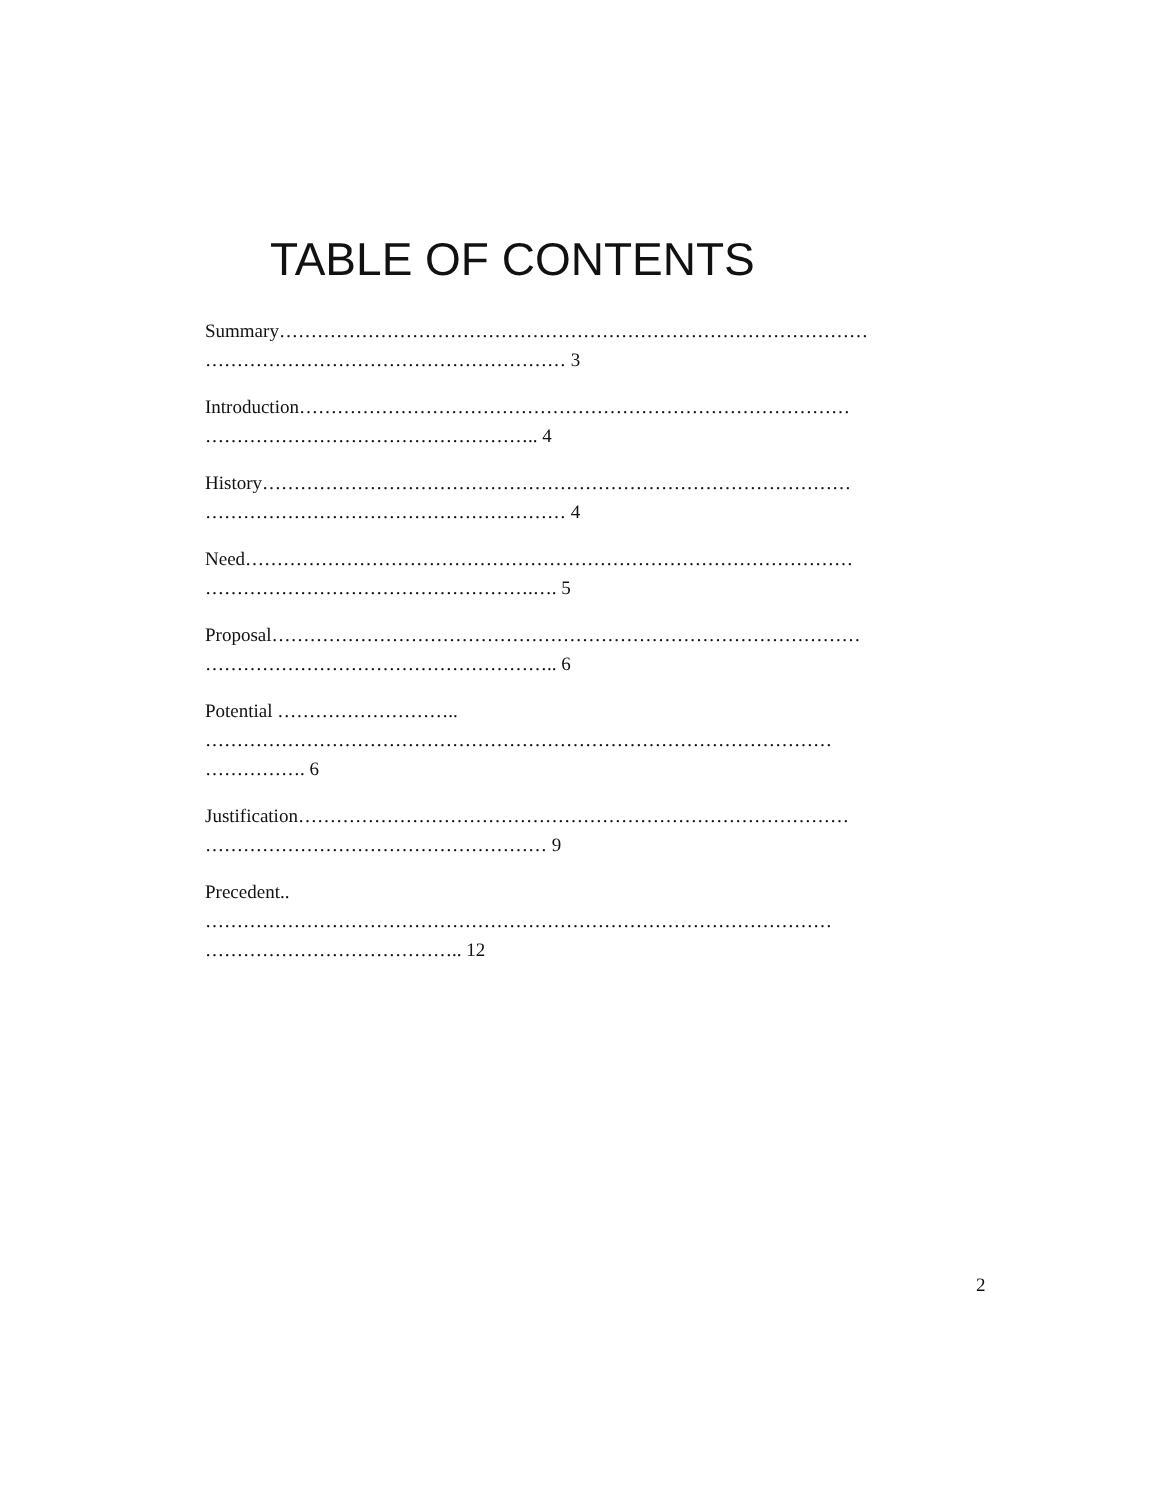TABLE OF CONTENTS
Summary…………………………………………………………………………………
………………………………………………… 3
Introduction……………………………………………………………………………
…………………………………………….. 4
History…………………………………………………………………………………
………………………………………………… 4
Need……………………………………………………………………………………
…………………………………………….…. 5
Proposal…………………………………………………………………………………
……………………………………………….. 6
Potential ………………………..
………………………………………………………………………………………
……………. 6
Justification……………………………………………………………………………
……………………………………………… 9
Precedent..
………………………………………………………………………………………
………………………………….. 12
2